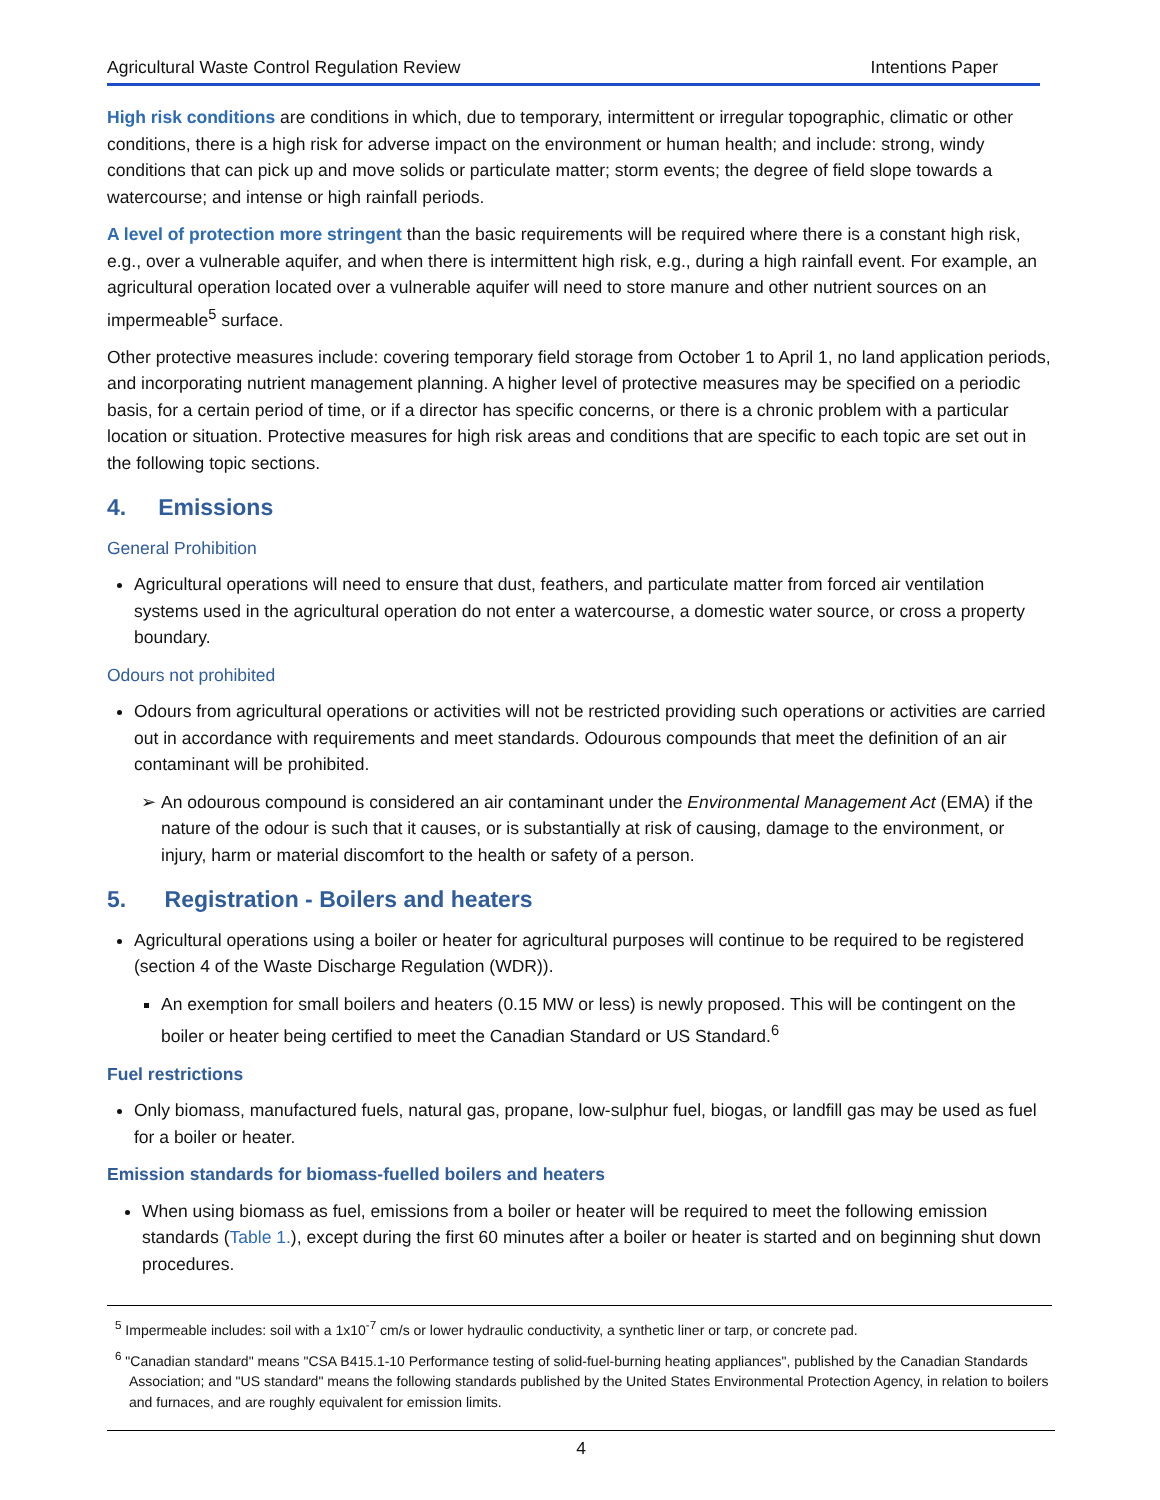Agricultural Waste Control Regulation Review Intentions Paper
High risk conditions are conditions in which, due to temporary, intermittent or irregular topographic, climatic or other conditions, there is a high risk for adverse impact on the environment or human health; and include: strong, windy conditions that can pick up and move solids or particulate matter; storm events; the degree of field slope towards a watercourse; and intense or high rainfall periods.
A level of protection more stringent than the basic requirements will be required where there is a constant high risk, e.g., over a vulnerable aquifer, and when there is intermittent high risk, e.g., during a high rainfall event. For example, an agricultural operation located over a vulnerable aquifer will need to store manure and other nutrient sources on an impermeable<sup>5</sup> surface.
Other protective measures include: covering temporary field storage from October 1 to April 1, no land application periods, and incorporating nutrient management planning. A higher level of protective measures may be specified on a periodic basis, for a certain period of time, or if a director has specific concerns, or there is a chronic problem with a particular location or situation. Protective measures for high risk areas and conditions that are specific to each topic are set out in the following topic sections.
4. Emissions
General Prohibition
Agricultural operations will need to ensure that dust, feathers, and particulate matter from forced air ventilation systems used in the agricultural operation do not enter a watercourse, a domestic water source, or cross a property boundary.
Odours not prohibited
Odours from agricultural operations or activities will not be restricted providing such operations or activities are carried out in accordance with requirements and meet standards. Odourous compounds that meet the definition of an air contaminant will be prohibited.
An odourous compound is considered an air contaminant under the Environmental Management Act (EMA) if the nature of the odour is such that it causes, or is substantially at risk of causing, damage to the environment, or injury, harm or material discomfort to the health or safety of a person.
5. Registration - Boilers and heaters
Agricultural operations using a boiler or heater for agricultural purposes will continue to be required to be registered (section 4 of the Waste Discharge Regulation (WDR)).
An exemption for small boilers and heaters (0.15 MW or less) is newly proposed. This will be contingent on the boiler or heater being certified to meet the Canadian Standard or US Standard.<sup>6</sup>
Fuel restrictions
Only biomass, manufactured fuels, natural gas, propane, low-sulphur fuel, biogas, or landfill gas may be used as fuel for a boiler or heater.
Emission standards for biomass-fuelled boilers and heaters
When using biomass as fuel, emissions from a boiler or heater will be required to meet the following emission standards (Table 1.), except during the first 60 minutes after a boiler or heater is started and on beginning shut down procedures.
<sup>5</sup> Impermeable includes: soil with a 1x10<sup>-7</sup> cm/s or lower hydraulic conductivity, a synthetic liner or tarp, or concrete pad.
<sup>6</sup> "Canadian standard" means "CSA B415.1-10 Performance testing of solid-fuel-burning heating appliances", published by the Canadian Standards Association; and "US standard" means the following standards published by the United States Environmental Protection Agency, in relation to boilers and furnaces, and are roughly equivalent for emission limits.
4